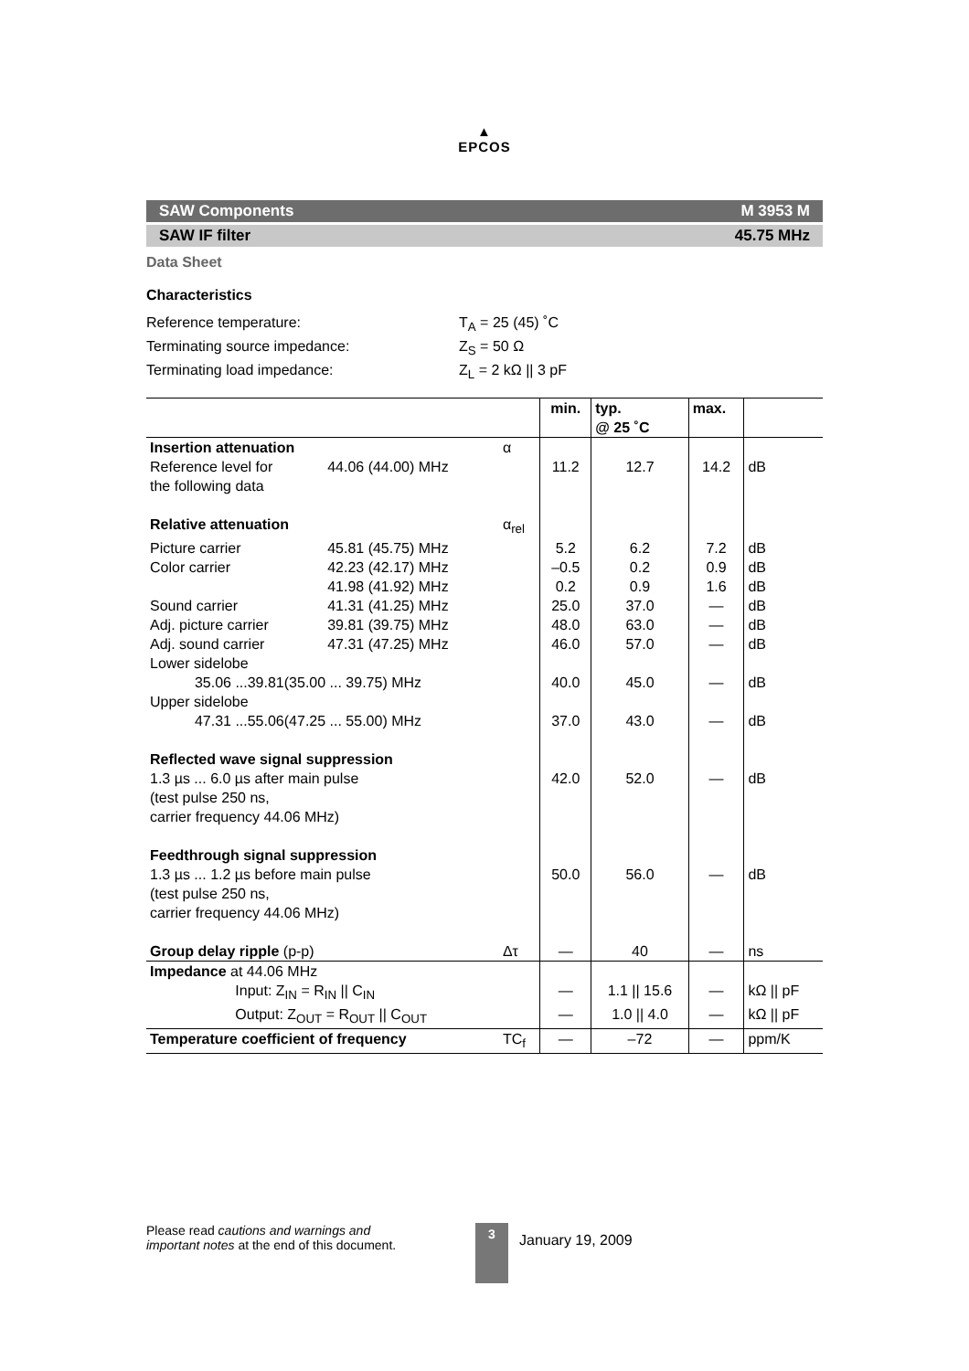▲
EPCOS
SAW Components M 3953 M
SAW IF filter 45.75 MHz
Data Sheet
Characteristics
Reference temperature: T<sub>A</sub> = 25 (45) ˚C Terminating source impedance: Z<sub>S</sub> = 50 Ω Terminating load impedance: Z<sub>L</sub> = 2 kΩ || 3 pF
| | | | min. | typ. @ 25 ˚C | max. | |
| --- | --- | --- | --- | --- | --- | --- |
| Insertion attenuation | | α | | | | |
| Reference level for the following data | 44.06 (44.00) MHz | | 11.2 | 12.7 | 14.2 | dB |
| Relative attenuation | | α<sub>rel</sub> | | | | |
| Picture carrier | 45.81 (45.75) MHz | | 5.2 | 6.2 | 7.2 | dB |
| Color carrier | 42.23 (42.17) MHz | | –0.5 | 0.2 | 0.9 | dB |
| | 41.98 (41.92) MHz | | 0.2 | 0.9 | 1.6 | dB |
| Sound carrier | 41.31 (41.25) MHz | | 25.0 | 37.0 | — | dB |
| Adj. picture carrier | 39.81 (39.75) MHz | | 48.0 | 63.0 | — | dB |
| Adj. sound carrier | 47.31 (47.25) MHz | | 46.0 | 57.0 | — | dB |
| Lower sidelobe 35.06 ...39.81(35.00 ... 39.75) MHz | | | 40.0 | 45.0 | — | dB |
| Upper sidelobe 47.31 ...55.06(47.25 ... 55.00) MHz | | | 37.0 | 43.0 | — | dB |
| Reflected wave signal suppression 1.3 µs ... 6.0 µs after main pulse (test pulse 250 ns, carrier frequency 44.06 MHz) | | | 42.0 | 52.0 | — | dB |
| Feedthrough signal suppression 1.3 µs ... 1.2 µs before main pulse (test pulse 250 ns, carrier frequency 44.06 MHz) | | | 50.0 | 56.0 | — | dB |
| Group delay ripple (p-p) | | Δτ | — | 40 | — | ns |
| Impedance at 44.06 MHz | | | | | | |
| Input: Z<sub>IN</sub> = R<sub>IN</sub> // C<sub>IN</sub> | | | — | 1.1 // 15.6 | — | kΩ // pF |
| Output: Z<sub>OUT</sub> = R<sub>OUT</sub> // C<sub>OUT</sub> | | | — | 1.0 // 4.0 | — | kΩ // pF |
| Temperature coefficient of frequency | | TC<sub>f</sub> | — | –72 | — | ppm/K |
Please read cautions and warnings and important notes at the end of this document.
3
January 19, 2009